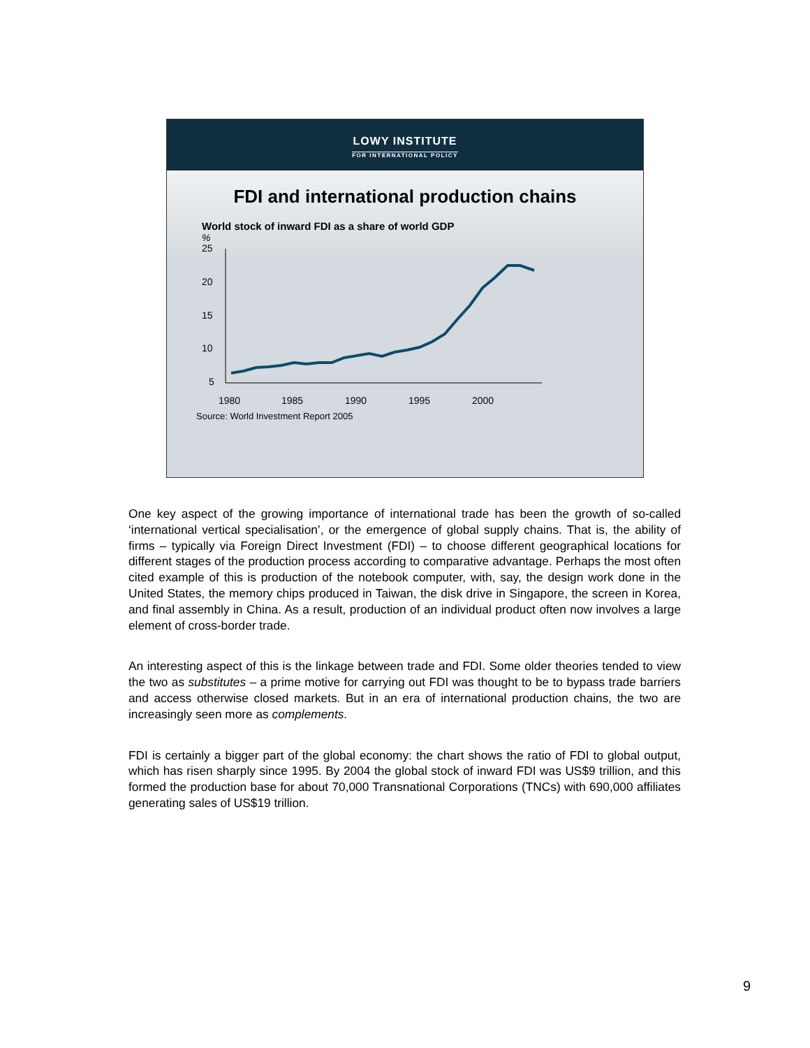LOWY INSTITUTE
FOR INTERNATIONAL POLICY
FDI and international production chains
World stock of inward FDI as a share of world GDP
%
25
20
15
10
5
1980
1985
1990
1995
2000
Source: World Investment Report 2005
One key aspect of the growing importance of international trade has been the growth of so-called ‘international vertical specialisation’, or the emergence of global supply chains. That is, the ability of firms – typically via Foreign Direct Investment (FDI) – to choose different geographical locations for different stages of the production process according to comparative advantage. Perhaps the most often cited example of this is production of the notebook computer, with, say, the design work done in the United States, the memory chips produced in Taiwan, the disk drive in Singapore, the screen in Korea, and final assembly in China. As a result, production of an individual product often now involves a large element of cross-border trade.
An interesting aspect of this is the linkage between trade and FDI. Some older theories tended to view the two as substitutes – a prime motive for carrying out FDI was thought to be to bypass trade barriers and access otherwise closed markets. But in an era of international production chains, the two are increasingly seen more as complements.
FDI is certainly a bigger part of the global economy: the chart shows the ratio of FDI to global output, which has risen sharply since 1995. By 2004 the global stock of inward FDI was US$9 trillion, and this formed the production base for about 70,000 Transnational Corporations (TNCs) with 690,000 affiliates generating sales of US$19 trillion.
9